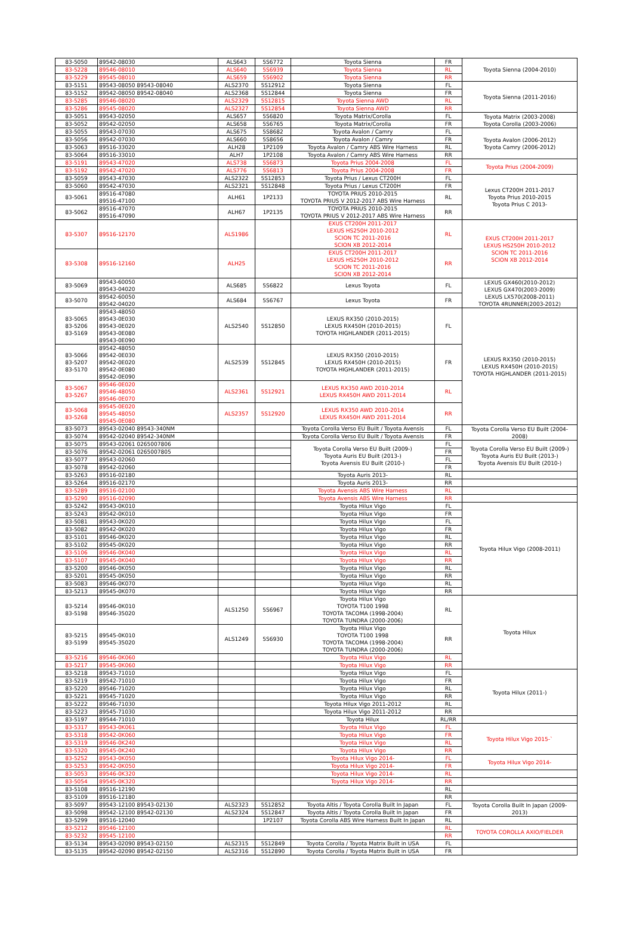| 83-5050 | 89542-08030 | ALS643 | 5S6772 | Toyota Sienna | FR | Toyota Sienna (2004-2010) |
| 83-5228 | 89546-08010 | ALS640 | 5S6939 | Toyota Sienna | RL | |
| 83-5229 | 89545-08010 | ALS659 | 5S6902 | Toyota Sienna | RR | |
| 83-5151 | 89543-08050 89543-08040 | ALS2370 | 5S12912 | Toyota Sienna | FL | Toyota Sienna (2011-2016) |
| 83-5152 | 89542-08050 89542-08040 | ALS2368 | 5S12844 | Toyota Sienna | FR | |
| 83-5285 | 89546-08020 | ALS2329 | 5S12815 | Toyota Sienna AWD | RL | |
| 83-5286 | 89545-08020 | ALS2327 | 5S12854 | Toyota Sienna AWD | RR | |
| 83-5051 | 89543-02050 | ALS657 | 5S6820 | Toyota Matrix/Corolla | FL | Toyota Matrix (2003-2008) Toyota Corolla (2003-2006) |
| 83-5052 | 89542-02050 | ALS658 | 5S6765 | Toyota Matrix/Corolla | FR | |
| 83-5055 | 89543-07030 | ALS675 | 5S8682 | Toyota Avalon / Camry | FL | Toyota Avalon (2006-2012) Toyota Camry (2006-2012) |
| 83-5056 | 89542-07030 | ALS660 | 5S8656 | Toyota Avalon / Camry | FR | |
| 83-5063 | 89516-33020 | ALH28 | 1P2109 | Toyota Avalon / Camry ABS Wire Harness | RL | |
| 83-5064 | 89516-33010 | ALH7 | 1P2108 | Toyota Avalon / Camry ABS Wire Harness | RR | |
| 83-5191 | 89543-47020 | ALS738 | 5S6873 | Toyota Prius 2004-2008 | FL | Toyota Prius (2004-2009) |
| 83-5192 | 89542-47020 | ALS776 | 5S6813 | Toyota Prius 2004-2008 | FR | |
| 83-5059 | 89543-47030 | ALS2322 | 5S12853 | Toyota Prius / Lexus CT200H | FL | Lexus CT200H 2011-2017 Toyota Prius 2010-2015 Toyota Prius C 2013- |
| 83-5060 | 89542-47030 | ALS2321 | 5S12848 | Toyota Prius / Lexus CT200H | FR | |
| 83-5061 | 89516-47080 89516-47100 | ALH61 | 1P2133 | TOYOTA PRIUS 2010-2015 TOYOTA PRIUS V 2012-2017 ABS Wire Harness | RL | |
| 83-5062 | 89516-47070 89516-47090 | ALH67 | 1P2135 | TOYOTA PRIUS 2010-2015 TOYOTA PRIUS V 2012-2017 ABS Wire Harness | RR | |
| 83-5307 | 89516-12170 | ALS1986 | | EXUS CT200H 2011-2017 LEXUS HS250H 2010-2012 SCION TC 2011-2016 SCION XB 2012-2014 | RL | EXUS CT200H 2011-2017 LEXUS HS250H 2010-2012 SCION TC 2011-2016 SCION XB 2012-2014 |
| 83-5308 | 89516-12160 | ALH25 | | EXUS CT200H 2011-2017 LEXUS HS250H 2010-2012 SCION TC 2011-2016 SCION XB 2012-2014 | RR | |
| 83-5069 | 89543-60050 89543-04020 | ALS685 | 5S6822 | Lexus Toyota | FL | LEXUS GX460(2010-2012) LEXUS GX470(2003-2009) LEXUS LX570(2008-2011) TOYOTA 4RUNNER(2003-2012) |
| 83-5070 | 89542-60050 89542-04020 | ALS684 | 5S6767 | Lexus Toyota | FR | |
| 83-5065 83-5206 83-5169 | 89543-48050 89543-0E030 89543-0E020 89543-0E080 89543-0E090 | ALS2540 | 5S12850 | LEXUS RX350 (2010-2015) LEXUS RX450H (2010-2015) TOYOTA HIGHLANDER (2011-2015) | FL | LEXUS RX350 (2010-2015) LEXUS RX450H (2010-2015) TOYOTA HIGHLANDER (2011-2015) |
| 83-5066 83-5207 83-5170 | 89542-48050 89542-0E030 89542-0E020 89542-0E080 89542-0E090 | ALS2539 | 5S12845 | LEXUS RX350 (2010-2015) LEXUS RX450H (2010-2015) TOYOTA HIGHLANDER (2011-2015) | FR | |
| 83-5067 83-5267 | 89546-0E020 89546-48050 89546-0E070 | ALS2361 | 5S12921 | LEXUS RX350 AWD 2010-2014 LEXUS RX450H AWD 2011-2014 | RL | |
| 83-5068 83-5268 | 89545-0E020 89545-48050 89545-0E080 | ALS2357 | 5S12920 | LEXUS RX350 AWD 2010-2014 LEXUS RX450H AWD 2011-2014 | RR | |
| 83-5073 | 89543-02040 89543-340NM | | | Toyota Corolla Verso EU Built / Toyota Avensis | FL | Toyota Corolla Verso EU Built (2004- 2008) |
| 83-5074 | 89542-02040 89542-340NM | | | Toyota Corolla Verso EU Built / Toyota Avensis | FR | |
| 83-5075 | 89543-02061 0265007806 | | | Toyota Corolla Verso EU Built (2009-) Toyota Auris EU Built (2013-) Toyota Avensis EU Built (2010-) | FL | Toyota Corolla Verso EU Built (2009-) Toyota Auris EU Built (2013-) Toyota Avensis EU Built (2010-) |
| 83-5076 | 89542-02061 0265007805 | | | | FR | |
| 83-5077 | 89543-02060 | | | | FL | |
| 83-5078 | 89542-02060 | | | | FR | |
| 83-5263 | 89516-02180 | | | Toyota Auris 2013- | RL | |
| 83-5264 | 89516-02170 | | | Toyota Auris 2013- | RR | |
| 83-5289 | 89516-02100 | | | Toyota Avensis ABS Wire Harness | RL | |
| 83-5290 | 89516-02090 | | | Toyota Avensis ABS Wire Harness | RR | |
| 83-5242 | 89543-0K010 | | | Toyota Hilux Vigo | FL | Toyota Hilux Vigo (2008-2011) |
| 83-5243 | 89542-0K010 | | | Toyota Hilux Vigo | FR | |
| 83-5081 | 89543-0K020 | | | Toyota Hilux Vigo | FL | |
| 83-5082 | 89542-0K020 | | | Toyota Hilux Vigo | FR | |
| 83-5101 | 89546-0K020 | | | Toyota Hilux Vigo | RL | |
| 83-5102 | 89545-0K020 | | | Toyota Hilux Vigo | RR | |
| 83-5106 | 89546-0K040 | | | Toyota Hilux Vigo | RL | |
| 83-5107 | 89545-0K040 | | | Toyota Hilux Vigo | RR | |
| 83-5200 | 89546-0K050 | | | Toyota Hilux Vigo | RL | |
| 83-5201 | 89545-0K050 | | | Toyota Hilux Vigo | RR | |
| 83-5083 | 89546-0K070 | | | Toyota Hilux Vigo | RL | |
| 83-5213 | 89545-0K070 | | | Toyota Hilux Vigo | RR | |
| 83-5214 83-5198 | 89546-0K010 89546-35020 | ALS1250 | 5S6967 | Toyota Hilux Vigo TOYOTA T100 1998 TOYOTA TACOMA (1998-2004) TOYOTA TUNDRA (2000-2006) | RL | Toyota Hilux |
| 83-5215 83-5199 | 89545-0K010 89545-35020 | ALS1249 | 5S6930 | Toyota Hilux Vigo TOYOTA T100 1998 TOYOTA TACOMA (1998-2004) TOYOTA TUNDRA (2000-2006) | RR | |
| 83-5216 | 89546-0K060 | | | Toyota Hilux Vigo | RL | |
| 83-5217 | 89545-0K060 | | | Toyota Hilux Vigo | RR | |
| 83-5218 | 89543-71010 | | | Toyota Hilux Vigo | FL | Toyota Hilux (2011-) |
| 83-5219 | 89542-71010 | | | Toyota Hilux Vigo | FR | |
| 83-5220 | 89546-71020 | | | Toyota Hilux Vigo | RL | |
| 83-5221 | 89545-71020 | | | Toyota Hilux Vigo | RR | |
| 83-5222 | 89546-71030 | | | Toyota Hilux Vigo 2011-2012 | RL | |
| 83-5223 | 89545-71030 | | | Toyota Hilux Vigo 2011-2012 | RR | |
| 83-5197 | 89544-71010 | | | Toyota Hilux | RL/RR | |
| 83-5317 | 89543-0K061 | | | Toyota Hilux Vigo | FL | Toyota Hilux Vigo 2015-` |
| 83-5318 | 89542-0K060 | | | Toyota Hilux Vigo | FR | |
| 83-5319 | 89546-0K240 | | | Toyota Hilux Vigo | RL | |
| 83-5320 | 89545-0K240 | | | Toyota Hilux Vigo | RR | |
| 83-5252 | 89543-0K050 | | | Toyota Hilux Vigo 2014- | FL | Toyota Hilux Vigo 2014- |
| 83-5253 | 89542-0K050 | | | Toyota Hilux Vigo 2014- | FR | |
| 83-5053 | 89546-0K320 | | | Toyota Hilux Vigo 2014- | RL | |
| 83-5054 | 89545-0K320 | | | Toyota Hilux Vigo 2014- | RR | |
| 83-5108 | 89516-12190 | | | | RL | |
| 83-5109 | 89516-12180 | | | | RR | |
| 83-5097 | 89543-12100 89543-02130 | ALS2323 | 5S12852 | Toyota Altis / Toyota Corolla Built In Japan | FL | Toyota Corolla Built In Japan (2009- 2013) |
| 83-5098 | 89542-12100 89542-02130 | ALS2324 | 5S12847 | Toyota Altis / Toyota Corolla Built In Japan | FR | |
| 83-5299 | 89516-12040 | | 1P2107 | Toyota Corolla ABS Wire Harness Built In Japan | RL | |
| 83-5212 | 89546-12100 | | | | RL | TOYOTA COROLLA AXIO/FIELDER |
| 83-5232 | 89545-12100 | | | | RR | |
| 83-5134 | 89543-02090 89543-02150 | ALS2315 | 5S12849 | Toyota Corolla / Toyota Matrix Built in USA | FL | |
| 83-5135 | 89542-02090 89542-02150 | ALS2316 | 5S12890 | Toyota Corolla / Toyota Matrix Built in USA | FR | |